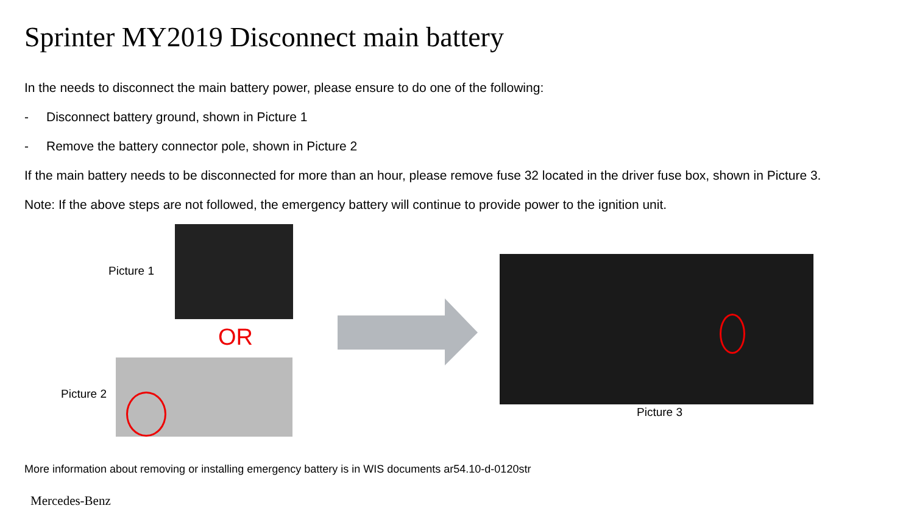Sprinter MY2019 Disconnect main battery
In the needs to disconnect the main battery power, please ensure to do one of the following:
- Disconnect battery ground, shown in Picture 1
- Remove the battery connector pole, shown in Picture 2
If the main battery needs to be disconnected for more than an hour, please remove fuse 32 located in the driver fuse box, shown in Picture 3.
Note: If the above steps are not followed, the emergency battery will continue to provide power to the ignition unit.
Picture 1
OR
Picture 2
Picture 3
More information about removing or installing emergency battery is in WIS documents ar54.10-d-0120str
Mercedes-Benz